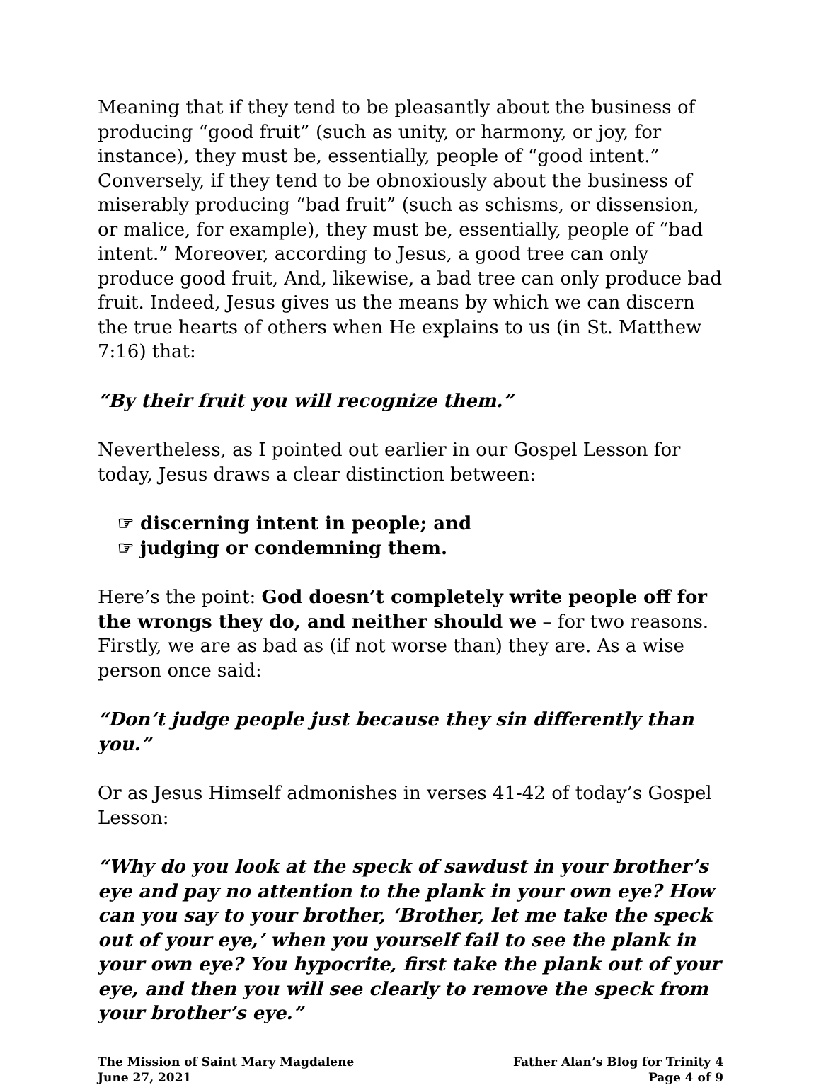Meaning that if they tend to be pleasantly about the business of producing “good fruit” (such as unity, or harmony, or joy, for instance), they must be, essentially, people of “good intent.” Conversely, if they tend to be obnoxiously about the business of miserably producing “bad fruit” (such as schisms, or dissension, or malice, for example), they must be, essentially, people of “bad intent.” Moreover, according to Jesus, a good tree can only produce good fruit, And, likewise, a bad tree can only produce bad fruit. Indeed, Jesus gives us the means by which we can discern the true hearts of others when He explains to us (in St. Matthew 7:16) that:
“By their fruit you will recognize them.”
Nevertheless, as I pointed out earlier in our Gospel Lesson for today, Jesus draws a clear distinction between:
☞ discerning intent in people; and
☞ judging or condemning them.
Here’s the point: God doesn’t completely write people off for the wrongs they do, and neither should we – for two reasons. Firstly, we are as bad as (if not worse than) they are. As a wise person once said:
“Don’t judge people just because they sin differently than you.”
Or as Jesus Himself admonishes in verses 41-42 of today’s Gospel Lesson:
“Why do you look at the speck of sawdust in your brother’s eye and pay no attention to the plank in your own eye? How can you say to your brother, ‘Brother, let me take the speck out of your eye,’ when you yourself fail to see the plank in your own eye? You hypocrite, first take the plank out of your eye, and then you will see clearly to remove the speck from your brother’s eye.”
The Mission of Saint Mary Magdalene
June 27, 2021
Father Alan’s Blog for Trinity 4
Page 4 of 9